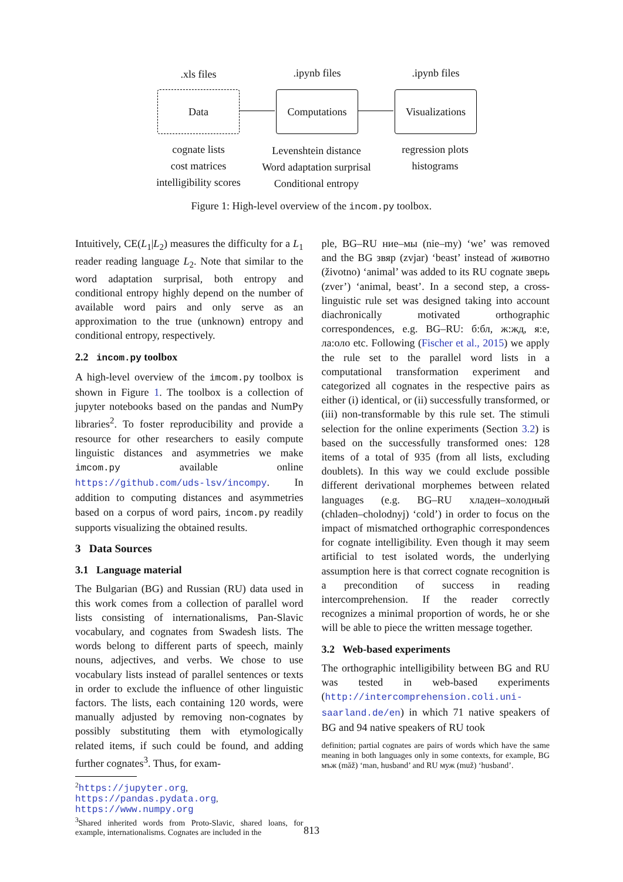.xls files .ipynb files .ipynb files
Data Computations
Visualizations
cognate lists
cost matrices
intelligibility scores
Levenshtein distance
Word adaptation surprisal
Conditional entropy
regression plots
histograms
Figure 1: High-level overview of the incom.py toolbox.
Intuitively, CE(L<sub>1</sub>|L<sub>2</sub>) measures the difficulty for a L<sub>1</sub> reader reading language L<sub>2</sub>. Note that similar to the word adaptation surprisal, both entropy and conditional entropy highly depend on the number of available word pairs and only serve as an approximation to the true (unknown) entropy and conditional entropy, respectively.
2.2 incom.py toolbox
A high-level overview of the imcom.py toolbox is shown in Figure 1. The toolbox is a collection of jupyter notebooks based on the pandas and NumPy libraries<sup>2</sup>. To foster reproducibility and provide a resource for other researchers to easily compute linguistic distances and asymmetries we make imcom.py available online https://github.com/uds-lsv/incompy. In addition to computing distances and asymmetries based on a corpus of word pairs, incom.py readily supports visualizing the obtained results.
3 Data Sources
3.1 Language material
The Bulgarian (BG) and Russian (RU) data used in this work comes from a collection of parallel word lists consisting of internationalisms, Pan-Slavic vocabulary, and cognates from Swadesh lists. The words belong to different parts of speech, mainly nouns, adjectives, and verbs. We chose to use vocabulary lists instead of parallel sentences or texts in order to exclude the influence of other linguistic factors. The lists, each containing 120 words, were manually adjusted by removing non-cognates by possibly substituting them with etymologically related items, if such could be found, and adding further cognates<sup>3</sup>. Thus, for exam-
<sup>2</sup> https://jupyter.org, https://pandas.pydata.org, https://www.numpy.org
<sup>3</sup> Shared inherited words from Proto-Slavic, shared loans, for example, internationalisms. Cognates are included in the
ple, BG–RU ние–мы (nie–my) ‘we’ was removed and the BG звяр (zvjar) ‘beast’ instead of животно (životno) ‘animal’ was added to its RU cognate зверь (zver’) ‘animal, beast’. In a second step, a cross-linguistic rule set was designed taking into account diachronically motivated orthographic correspondences, e.g. BG–RU: б:бл, ж:жд, я:е, ла:оло etc. Following (Fischer et al., 2015) we apply the rule set to the parallel word lists in a computational transformation experiment and categorized all cognates in the respective pairs as either (i) identical, or (ii) successfully transformed, or (iii) non-transformable by this rule set. The stimuli selection for the online experiments (Section 3.2) is based on the successfully transformed ones: 128 items of a total of 935 (from all lists, excluding doublets). In this way we could exclude possible different derivational morphemes between related languages (e.g. BG–RU хладен–холодный (chladen–cholodnyj) ‘cold’) in order to focus on the impact of mismatched orthographic correspondences for cognate intelligibility. Even though it may seem artificial to test isolated words, the underlying assumption here is that correct cognate recognition is a precondition of success in reading intercomprehension. If the reader correctly recognizes a minimal proportion of words, he or she will be able to piece the written message together.
3.2 Web-based experiments
The orthographic intelligibility between BG and RU was tested in web-based experiments (http://intercomprehension.coli.uni-saarland.de/en) in which 71 native speakers of BG and 94 native speakers of RU took
definition; partial cognates are pairs of words which have the same meaning in both languages only in some contexts, for example, BG мъж (măž) ‘man, husband’ and RU муж (muž) ‘husband’.
813